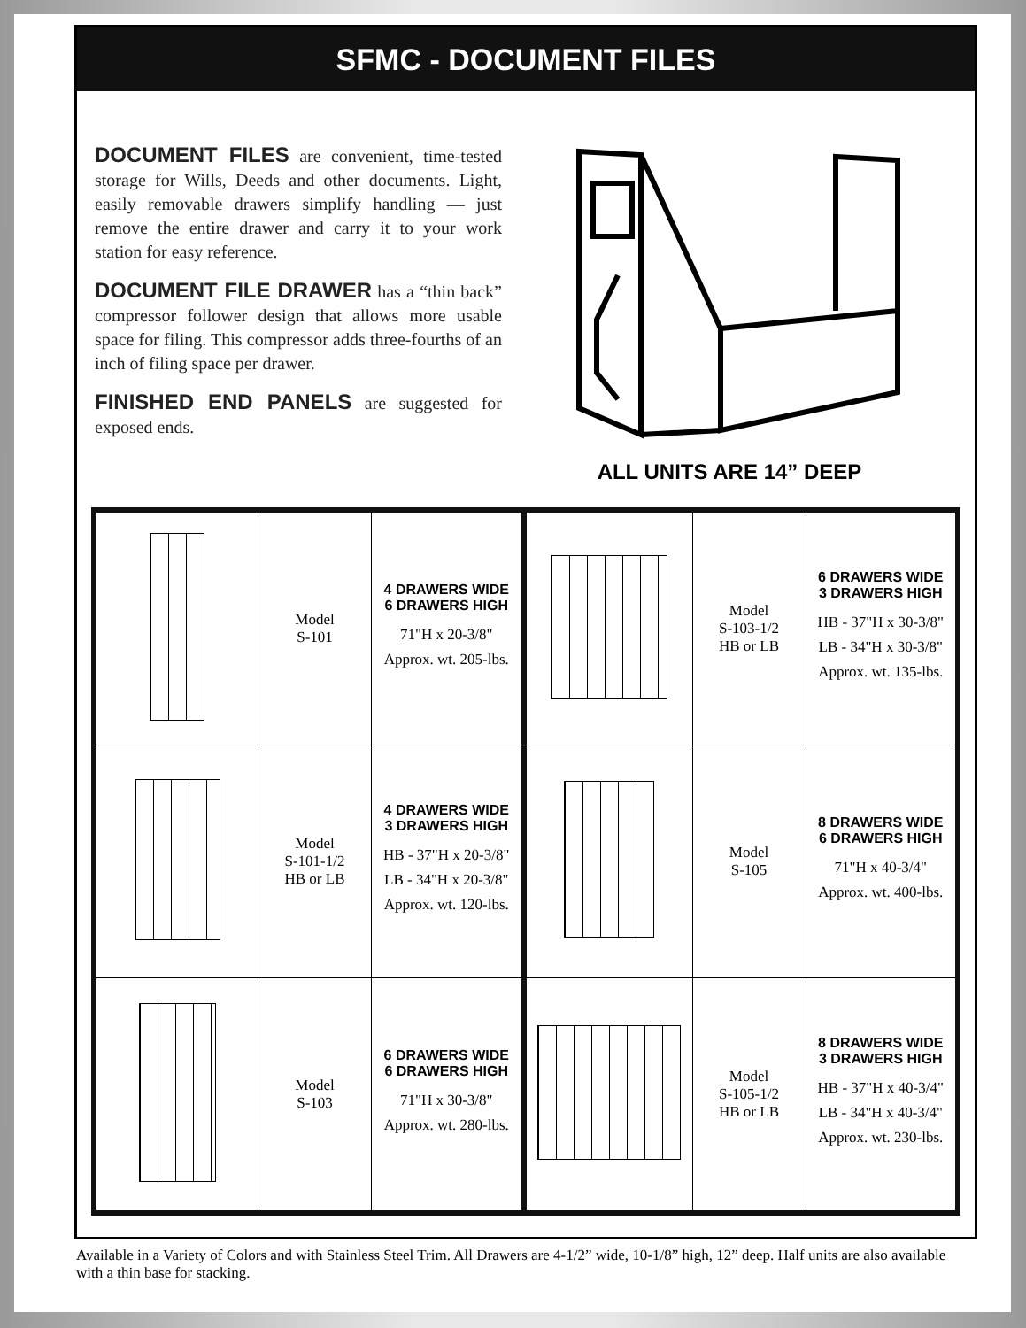SFMC - DOCUMENT FILES
DOCUMENT FILES are convenient, time-tested storage for Wills, Deeds and other documents. Light, easily removable drawers simplify handling — just remove the entire drawer and carry it to your work station for easy reference.
DOCUMENT FILE DRAWER has a “thin back” compressor follower design that allows more usable space for filing. This compressor adds three-fourths of an inch of filing space per drawer.
FINISHED END PANELS are suggested for exposed ends.
ALL UNITS ARE 14” DEEP
| | Model S-101 | 4 DRAWERS WIDE 6 DRAWERS HIGH 71"H x 20-3/8" Approx. wt. 205-lbs. | | Model S-103-1/2 HB or LB | 6 DRAWERS WIDE 3 DRAWERS HIGH HB - 37"H x 30-3/8" LB - 34"H x 30-3/8" Approx. wt. 135-lbs. |
| | Model S-101-1/2 HB or LB | 4 DRAWERS WIDE 3 DRAWERS HIGH HB - 37"H x 20-3/8" LB - 34"H x 20-3/8" Approx. wt. 120-lbs. | | Model S-105 | 8 DRAWERS WIDE 6 DRAWERS HIGH 71"H x 40-3/4" Approx. wt. 400-lbs. |
| | Model S-103 | 6 DRAWERS WIDE 6 DRAWERS HIGH 71"H x 30-3/8" Approx. wt. 280-lbs. | | Model S-105-1/2 HB or LB | 8 DRAWERS WIDE 3 DRAWERS HIGH HB - 37"H x 40-3/4" LB - 34"H x 40-3/4" Approx. wt. 230-lbs. |
Available in a Variety of Colors and with Stainless Steel Trim. All Drawers are 4-1/2” wide, 10-1/8” high, 12” deep. Half units are also available with a thin base for stacking.